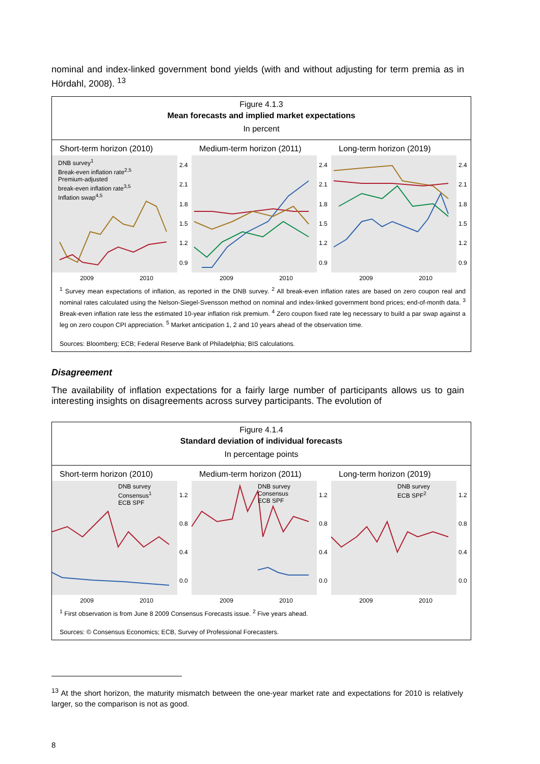nominal and index-linked government bond yields (with and without adjusting for term premia as in Hördahl, 2008). <sup>13</sup>
Figure 4.1.3
Mean forecasts and implied market expectations
In percent
Short-term horizon (2010)
DNB survey<sup>1</sup>
Break-even inflation rate<sup>2,5</sup>
Premium-adjusted
break-even inflation rate<sup>3,5</sup>
Inflation swap<sup>4,5</sup>
2.4
2.1
1.8
1.5
1.2
0.9
2009 2010
Medium-term horizon (2011)
2.4
2.1
1.8
1.5
1.2
0.9
2009 2010
Long-term horizon (2019)
2.4
2.1
1.8
1.5
1.2
0.9
2009 2010
<sup>1</sup> Survey mean expectations of inflation, as reported in the DNB survey. <sup>2</sup> All break-even inflation rates are based on zero coupon real and nominal rates calculated using the Nelson-Siegel-Svensson method on nominal and index-linked government bond prices; end-of-month data. <sup>3</sup> Break-even inflation rate less the estimated 10-year inflation risk premium. <sup>4</sup> Zero coupon fixed rate leg necessary to build a par swap against a leg on zero coupon CPI appreciation. <sup>5</sup> Market anticipation 1, 2 and 10 years ahead of the observation time.
Sources: Bloomberg; ECB; Federal Reserve Bank of Philadelphia; BIS calculations.
Disagreement
The availability of inflation expectations for a fairly large number of participants allows us to gain interesting insights on disagreements across survey participants. The evolution of
Figure 4.1.4
Standard deviation of individual forecasts
In percentage points
Short-term horizon (2010)
DNB survey
Consensus<sup>1</sup>
ECB SPF
1.2
0.8
0.4
0.0
2009 2010
Medium-term horizon (2011)
DNB survey
Consensus
ECB SPF
1.2
0.8
0.4
0.0
2009 2010
Long-term horizon (2019)
DNB survey
ECB SPF<sup>2</sup>
1.2
0.8
0.4
0.0
2009 2010
<sup>1</sup> First observation is from June 8 2009 Consensus Forecasts issue. <sup>2</sup> Five years ahead.
Sources: © Consensus Economics; ECB, Survey of Professional Forecasters.
<sup>13</sup> At the short horizon, the maturity mismatch between the one-year market rate and expectations for 2010 is relatively larger, so the comparison is not as good.
8